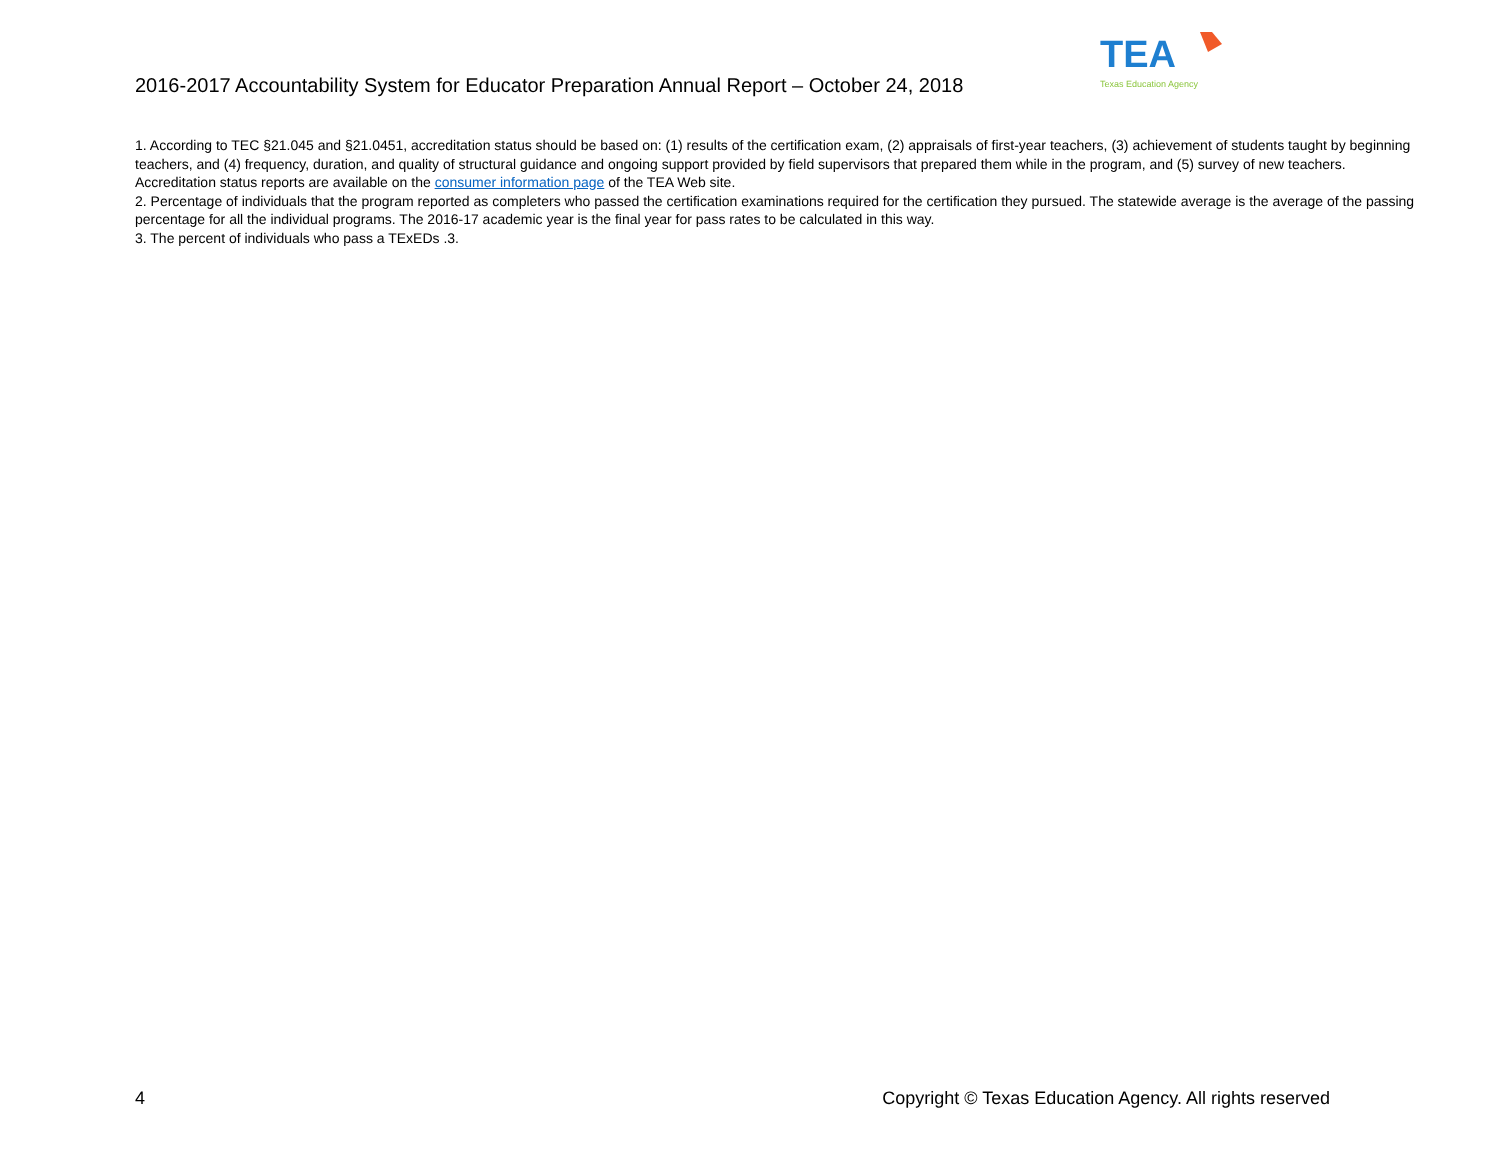2016-2017 Accountability System for Educator Preparation Annual Report – October 24, 2018
TEA
Texas Education Agency
1. According to TEC §21.045 and §21.0451, accreditation status should be based on: (1) results of the certification exam, (2) appraisals of first-year teachers, (3) achievement of students taught by beginning teachers, and (4) frequency, duration, and quality of structural guidance and ongoing support provided by field supervisors that prepared them while in the program, and (5) survey of new teachers. Accreditation status reports are available on the consumer information page of the TEA Web site.
2. Percentage of individuals that the program reported as completers who passed the certification examinations required for the certification they pursued. The statewide average is the average of the passing percentage for all the individual programs. The 2016-17 academic year is the final year for pass rates to be calculated in this way.
3. The percent of individuals who pass a TExEDs .3.
4 Copyright © Texas Education Agency. All rights reserved